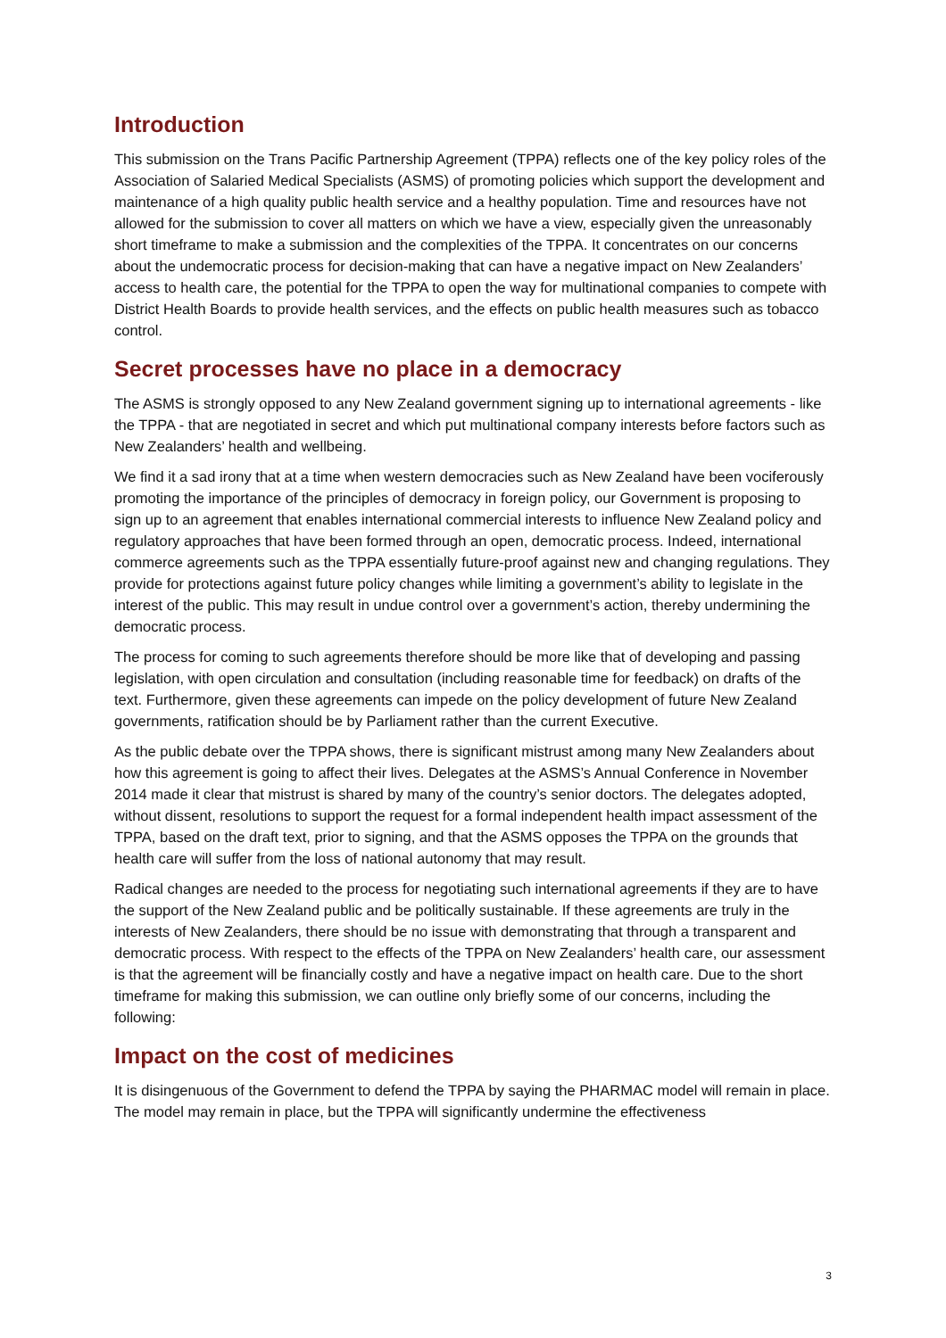Introduction
This submission on the Trans Pacific Partnership Agreement (TPPA) reflects one of the key policy roles of the Association of Salaried Medical Specialists (ASMS) of promoting policies which support the development and maintenance of a high quality public health service and a healthy population. Time and resources have not allowed for the submission to cover all matters on which we have a view, especially given the unreasonably short timeframe to make a submission and the complexities of the TPPA. It concentrates on our concerns about the undemocratic process for decision-making that can have a negative impact on New Zealanders’ access to health care, the potential for the TPPA to open the way for multinational companies to compete with District Health Boards to provide health services, and the effects on public health measures such as tobacco control.
Secret processes have no place in a democracy
The ASMS is strongly opposed to any New Zealand government signing up to international agreements - like the TPPA - that are negotiated in secret and which put multinational company interests before factors such as New Zealanders’ health and wellbeing.
We find it a sad irony that at a time when western democracies such as New Zealand have been vociferously promoting the importance of the principles of democracy in foreign policy, our Government is proposing to sign up to an agreement that enables international commercial interests to influence New Zealand policy and regulatory approaches that have been formed through an open, democratic process. Indeed, international commerce agreements such as the TPPA essentially future-proof against new and changing regulations. They provide for protections against future policy changes while limiting a government’s ability to legislate in the interest of the public. This may result in undue control over a government’s action, thereby undermining the democratic process.
The process for coming to such agreements therefore should be more like that of developing and passing legislation, with open circulation and consultation (including reasonable time for feedback) on drafts of the text. Furthermore, given these agreements can impede on the policy development of future New Zealand governments, ratification should be by Parliament rather than the current Executive.
As the public debate over the TPPA shows, there is significant mistrust among many New Zealanders about how this agreement is going to affect their lives. Delegates at the ASMS’s Annual Conference in November 2014 made it clear that mistrust is shared by many of the country’s senior doctors. The delegates adopted, without dissent, resolutions to support the request for a formal independent health impact assessment of the TPPA, based on the draft text, prior to signing, and that the ASMS opposes the TPPA on the grounds that health care will suffer from the loss of national autonomy that may result.
Radical changes are needed to the process for negotiating such international agreements if they are to have the support of the New Zealand public and be politically sustainable. If these agreements are truly in the interests of New Zealanders, there should be no issue with demonstrating that through a transparent and democratic process. With respect to the effects of the TPPA on New Zealanders’ health care, our assessment is that the agreement will be financially costly and have a negative impact on health care. Due to the short timeframe for making this submission, we can outline only briefly some of our concerns, including the following:
Impact on the cost of medicines
It is disingenuous of the Government to defend the TPPA by saying the PHARMAC model will remain in place. The model may remain in place, but the TPPA will significantly undermine the effectiveness
3